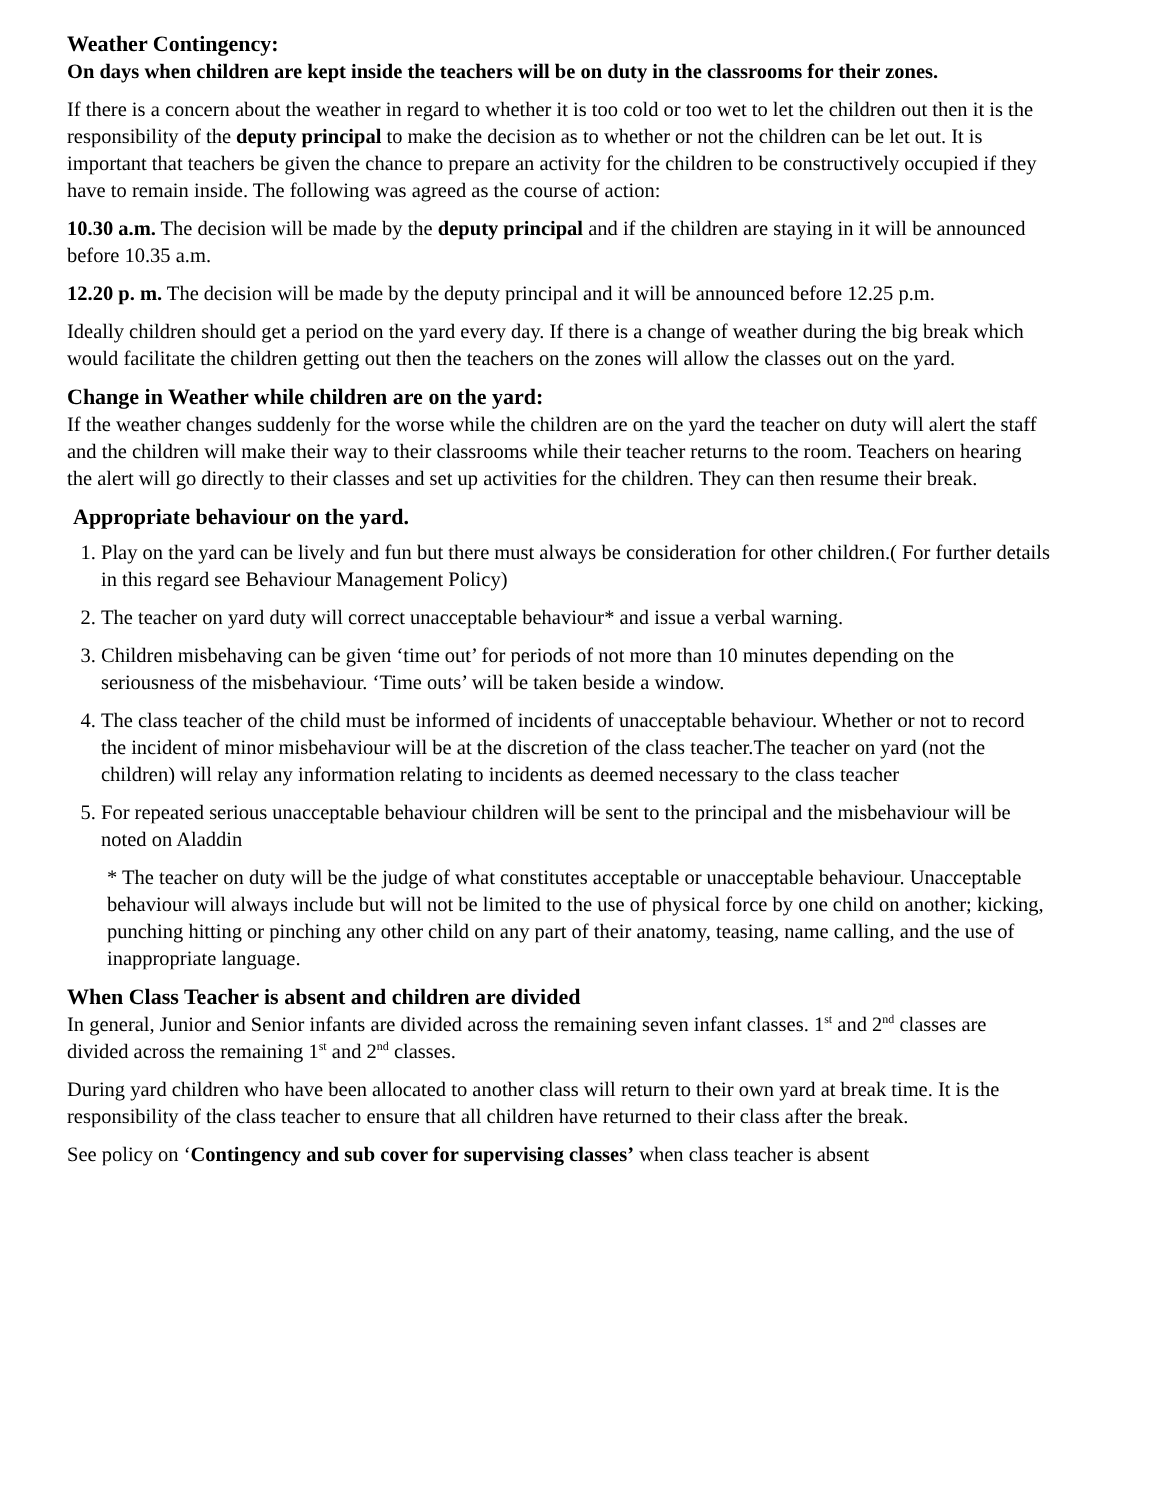Weather Contingency:
On days when children are kept inside the teachers will be on duty in the classrooms for their zones.
If there is a concern about the weather in regard to whether it is too cold or too wet to let the children out then it is the responsibility of the deputy principal to make the decision as to whether or not the children can be let out. It is important that teachers be given the chance to prepare an activity for the children to be constructively occupied if they have to remain inside. The following was agreed as the course of action:
10.30 a.m. The decision will be made by the deputy principal and if the children are staying in it will be announced before 10.35 a.m.
12.20 p. m. The decision will be made by the deputy principal and it will be announced before 12.25 p.m.
Ideally children should get a period on the yard every day. If there is a change of weather during the big break which would facilitate the children getting out then the teachers on the zones will allow the classes out on the yard.
Change in Weather while children are on the yard:
If the weather changes suddenly for the worse while the children are on the yard the teacher on duty will alert the staff and the children will make their way to their classrooms while their teacher returns to the room. Teachers on hearing the alert will go directly to their classes and set up activities for the children. They can then resume their break.
Appropriate behaviour on the yard.
1. Play on the yard can be lively and fun but there must always be consideration for other children.( For further details in this regard see Behaviour Management Policy)
2. The teacher on yard duty will correct unacceptable behaviour* and issue a verbal warning.
3. Children misbehaving can be given ‘time out’ for periods of not more than 10 minutes depending on the seriousness of the misbehaviour. ‘Time outs’ will be taken beside a window.
4. The class teacher of the child must be informed of incidents of unacceptable behaviour. Whether or not to record the incident of minor misbehaviour will be at the discretion of the class teacher.The teacher on yard (not the children) will relay any information relating to incidents as deemed necessary to the class teacher
5. For repeated serious unacceptable behaviour children will be sent to the principal and the misbehaviour will be noted on Aladdin
* The teacher on duty will be the judge of what constitutes acceptable or unacceptable behaviour. Unacceptable behaviour will always include but will not be limited to the use of physical force by one child on another; kicking, punching hitting or pinching any other child on any part of their anatomy, teasing, name calling, and the use of inappropriate language.
When Class Teacher is absent and children are divided
In general, Junior and Senior infants are divided across the remaining seven infant classes. 1<sup>st</sup> and 2<sup>nd</sup> classes are divided across the remaining 1<sup>st</sup> and 2<sup>nd</sup> classes.
During yard children who have been allocated to another class will return to their own yard at break time. It is the responsibility of the class teacher to ensure that all children have returned to their class after the break.
See policy on ‘Contingency and sub cover for supervising classes’ when class teacher is absent